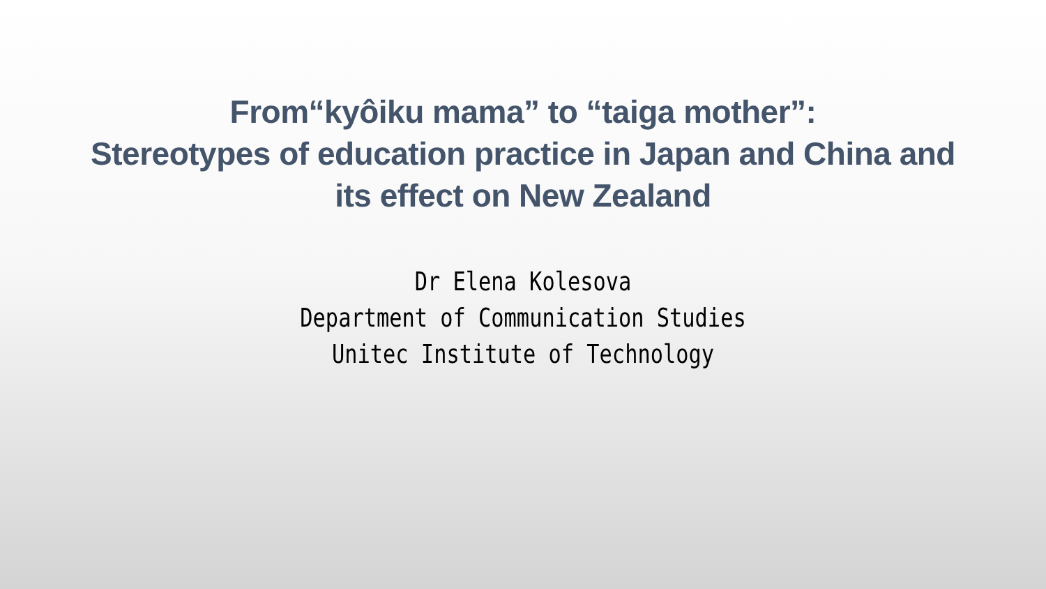From“kyôiku mama” to “taiga mother”:
Stereotypes of education practice in Japan and China and
its effect on New Zealand
Dr Elena Kolesova
Department of Communication Studies
Unitec Institute of Technology